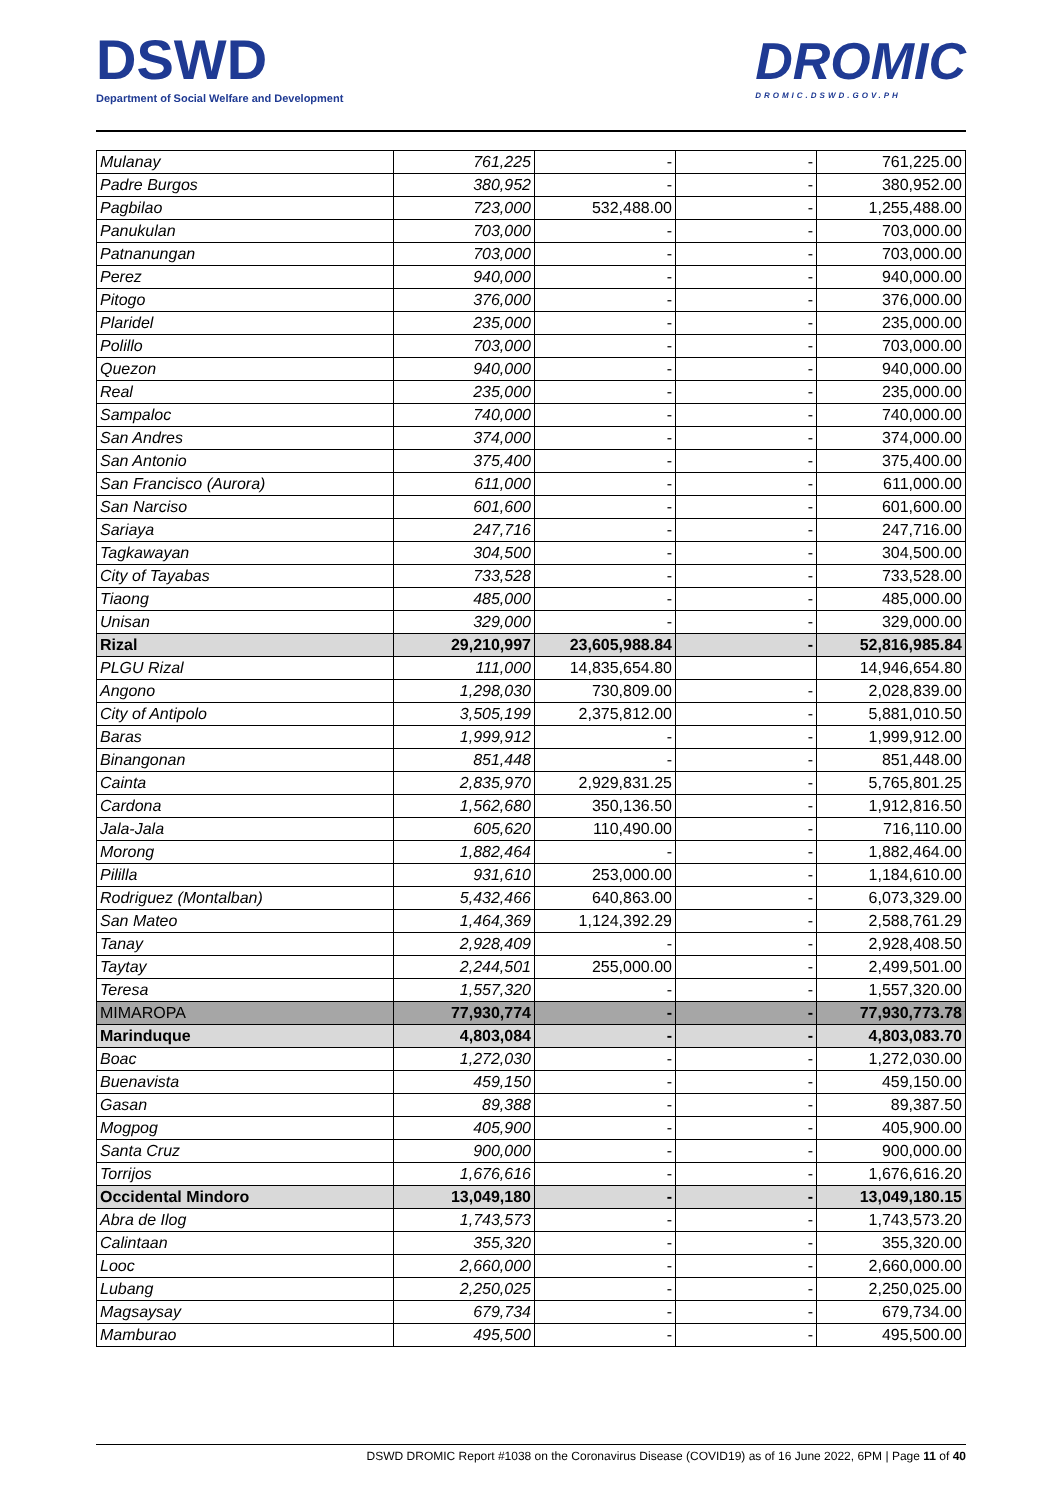DSWD
Department of Social Welfare and Development
DROMIC
DROMIC.DSWD.GOV.PH
| Mulanay | 761,225 | - | - | 761,225.00 |
| Padre Burgos | 380,952 | - | - | 380,952.00 |
| Pagbilao | 723,000 | 532,488.00 | - | 1,255,488.00 |
| Panukulan | 703,000 | - | - | 703,000.00 |
| Patnanungan | 703,000 | - | - | 703,000.00 |
| Perez | 940,000 | - | - | 940,000.00 |
| Pitogo | 376,000 | - | - | 376,000.00 |
| Plaridel | 235,000 | - | - | 235,000.00 |
| Polillo | 703,000 | - | - | 703,000.00 |
| Quezon | 940,000 | - | - | 940,000.00 |
| Real | 235,000 | - | - | 235,000.00 |
| Sampaloc | 740,000 | - | - | 740,000.00 |
| San Andres | 374,000 | - | - | 374,000.00 |
| San Antonio | 375,400 | - | - | 375,400.00 |
| San Francisco (Aurora) | 611,000 | - | - | 611,000.00 |
| San Narciso | 601,600 | - | - | 601,600.00 |
| Sariaya | 247,716 | - | - | 247,716.00 |
| Tagkawayan | 304,500 | - | - | 304,500.00 |
| City of Tayabas | 733,528 | - | - | 733,528.00 |
| Tiaong | 485,000 | - | - | 485,000.00 |
| Unisan | 329,000 | - | - | 329,000.00 |
| Rizal | 29,210,997 | 23,605,988.84 | - | 52,816,985.84 |
| PLGU Rizal | 111,000 | 14,835,654.80 | | 14,946,654.80 |
| Angono | 1,298,030 | 730,809.00 | - | 2,028,839.00 |
| City of Antipolo | 3,505,199 | 2,375,812.00 | - | 5,881,010.50 |
| Baras | 1,999,912 | - | - | 1,999,912.00 |
| Binangonan | 851,448 | - | - | 851,448.00 |
| Cainta | 2,835,970 | 2,929,831.25 | - | 5,765,801.25 |
| Cardona | 1,562,680 | 350,136.50 | - | 1,912,816.50 |
| Jala-Jala | 605,620 | 110,490.00 | - | 716,110.00 |
| Morong | 1,882,464 | - | - | 1,882,464.00 |
| Pililla | 931,610 | 253,000.00 | - | 1,184,610.00 |
| Rodriguez (Montalban) | 5,432,466 | 640,863.00 | - | 6,073,329.00 |
| San Mateo | 1,464,369 | 1,124,392.29 | - | 2,588,761.29 |
| Tanay | 2,928,409 | - | - | 2,928,408.50 |
| Taytay | 2,244,501 | 255,000.00 | - | 2,499,501.00 |
| Teresa | 1,557,320 | - | - | 1,557,320.00 |
| MIMAROPA | 77,930,774 | - | - | 77,930,773.78 |
| Marinduque | 4,803,084 | - | - | 4,803,083.70 |
| Boac | 1,272,030 | - | - | 1,272,030.00 |
| Buenavista | 459,150 | - | - | 459,150.00 |
| Gasan | 89,388 | - | - | 89,387.50 |
| Mogpog | 405,900 | - | - | 405,900.00 |
| Santa Cruz | 900,000 | - | - | 900,000.00 |
| Torrijos | 1,676,616 | - | - | 1,676,616.20 |
| Occidental Mindoro | 13,049,180 | - | - | 13,049,180.15 |
| Abra de Ilog | 1,743,573 | - | - | 1,743,573.20 |
| Calintaan | 355,320 | - | - | 355,320.00 |
| Looc | 2,660,000 | - | - | 2,660,000.00 |
| Lubang | 2,250,025 | - | - | 2,250,025.00 |
| Magsaysay | 679,734 | - | - | 679,734.00 |
| Mamburao | 495,500 | - | - | 495,500.00 |
DSWD DROMIC Report #1038 on the Coronavirus Disease (COVID19) as of 16 June 2022, 6PM | Page 11 of 40